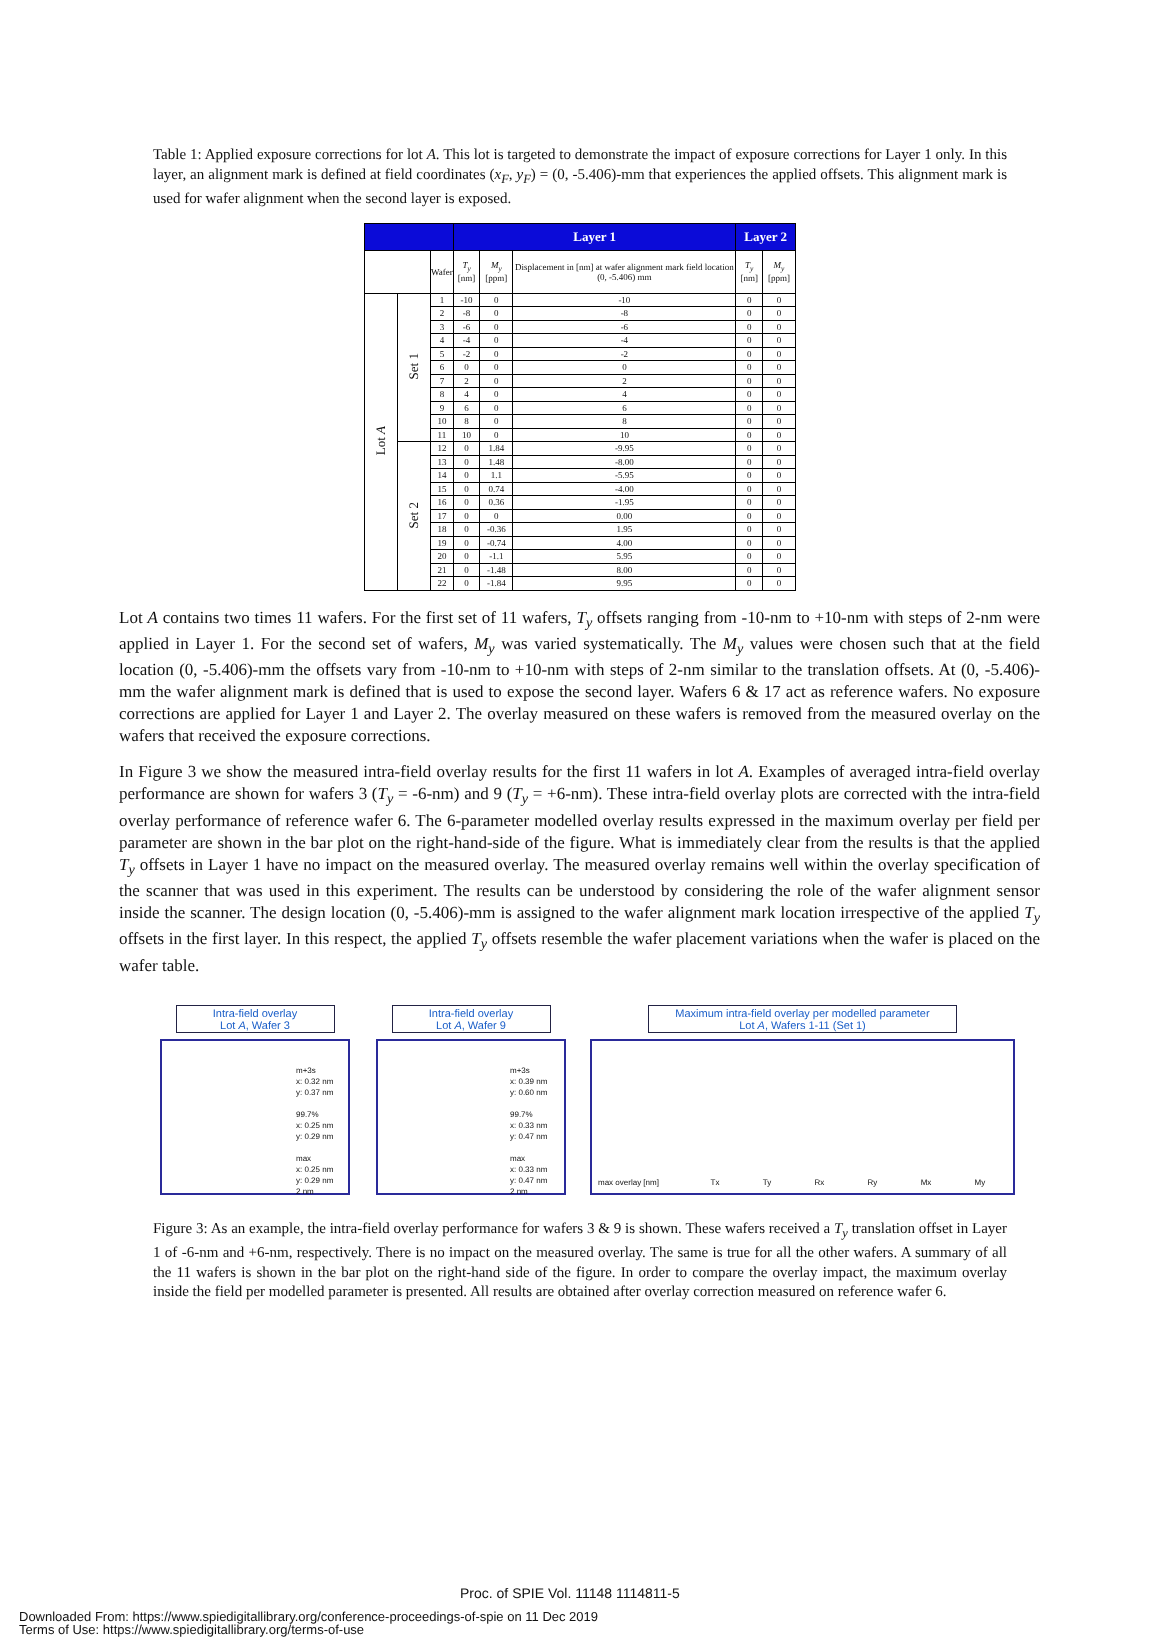Table 1: Applied exposure corrections for lot A. This lot is targeted to demonstrate the impact of exposure corrections for Layer 1 only. In this layer, an alignment mark is defined at field coordinates (x<sub>F</sub>, y<sub>F</sub>) = (0, -5.406)-mm that experiences the applied offsets. This alignment mark is used for wafer alignment when the second layer is exposed.
| | | | Layer 1 | | | Layer 2 | |
| --- | --- | --- | --- | --- | --- | --- | --- |
| | | Wafer | T<sub>y</sub> [nm] | M<sub>y</sub> [ppm] | Displacement in [nm] at wafer alignment mark field location (0, -5.406) mm | T<sub>y</sub> [nm] | M<sub>y</sub> [ppm] |
| Lot A | Set 1 | 1 | -10 | 0 | -10 | 0 | 0 |
| | | 2 | -8 | 0 | -8 | 0 | 0 |
| | | 3 | -6 | 0 | -6 | 0 | 0 |
| | | 4 | -4 | 0 | -4 | 0 | 0 |
| | | 5 | -2 | 0 | -2 | 0 | 0 |
| | | 6 | 0 | 0 | 0 | 0 | 0 |
| | | 7 | 2 | 0 | 2 | 0 | 0 |
| | | 8 | 4 | 0 | 4 | 0 | 0 |
| | | 9 | 6 | 0 | 6 | 0 | 0 |
| | | 10 | 8 | 0 | 8 | 0 | 0 |
| | | 11 | 10 | 0 | 10 | 0 | 0 |
| | Set 2 | 12 | 0 | 1.84 | -9.95 | 0 | 0 |
| | | 13 | 0 | 1.48 | -8.00 | 0 | 0 |
| | | 14 | 0 | 1.1 | -5.95 | 0 | 0 |
| | | 15 | 0 | 0.74 | -4.00 | 0 | 0 |
| | | 16 | 0 | 0.36 | -1.95 | 0 | 0 |
| | | 17 | 0 | 0 | 0.00 | 0 | 0 |
| | | 18 | 0 | -0.36 | 1.95 | 0 | 0 |
| | | 19 | 0 | -0.74 | 4.00 | 0 | 0 |
| | | 20 | 0 | -1.1 | 5.95 | 0 | 0 |
| | | 21 | 0 | -1.48 | 8.00 | 0 | 0 |
| | | 22 | 0 | -1.84 | 9.95 | 0 | 0 |
Lot A contains two times 11 wafers. For the first set of 11 wafers, T<sub>y</sub> offsets ranging from -10-nm to +10-nm with steps of 2-nm were applied in Layer 1. For the second set of wafers, M<sub>y</sub> was varied systematically. The M<sub>y</sub> values were chosen such that at the field location (0, -5.406)-mm the offsets vary from -10-nm to +10-nm with steps of 2-nm similar to the translation offsets. At (0, -5.406)-mm the wafer alignment mark is defined that is used to expose the second layer. Wafers 6 & 17 act as reference wafers. No exposure corrections are applied for Layer 1 and Layer 2. The overlay measured on these wafers is removed from the measured overlay on the wafers that received the exposure corrections.
In Figure 3 we show the measured intra-field overlay results for the first 11 wafers in lot A. Examples of averaged intra-field overlay performance are shown for wafers 3 (T<sub>y</sub> = -6-nm) and 9 (T<sub>y</sub> = +6-nm). These intra-field overlay plots are corrected with the intra-field overlay performance of reference wafer 6. The 6-parameter modelled overlay results expressed in the maximum overlay per field per parameter are shown in the bar plot on the right-hand-side of the figure. What is immediately clear from the results is that the applied T<sub>y</sub> offsets in Layer 1 have no impact on the measured overlay. The measured overlay remains well within the overlay specification of the scanner that was used in this experiment. The results can be understood by considering the role of the wafer alignment sensor inside the scanner. The design location (0, -5.406)-mm is assigned to the wafer alignment mark location irrespective of the applied T<sub>y</sub> offsets in the first layer. In this respect, the applied T<sub>y</sub> offsets resemble the wafer placement variations when the wafer is placed on the wafer table.
Intra-field overlay
Lot A, Wafer 3
m+3s
x: 0.32 nm
y: 0.37 nm
99.7%
x: 0.25 nm
y: 0.29 nm
max
x: 0.25 nm
y: 0.29 nm
2 nm
Intra-field overlay
Lot A, Wafer 9
m+3s
x: 0.39 nm
y: 0.60 nm
99.7%
x: 0.33 nm
y: 0.47 nm
max
x: 0.33 nm
y: 0.47 nm
2 nm
Maximum intra-field overlay per modelled parameter
Lot A, Wafers 1-11 (Set 1)
max overlay [nm]
Tx Ty Rx Ry Mx My
Figure 3: As an example, the intra-field overlay performance for wafers 3 & 9 is shown. These wafers received a T<sub>y</sub> translation offset in Layer 1 of -6-nm and +6-nm, respectively. There is no impact on the measured overlay. The same is true for all the other wafers. A summary of all the 11 wafers is shown in the bar plot on the right-hand side of the figure. In order to compare the overlay impact, the maximum overlay inside the field per modelled parameter is presented. All results are obtained after overlay correction measured on reference wafer 6.
Proc. of SPIE Vol. 11148 1114811-5
Downloaded From: https://www.spiedigitallibrary.org/conference-proceedings-of-spie on 11 Dec 2019
Terms of Use: https://www.spiedigitallibrary.org/terms-of-use